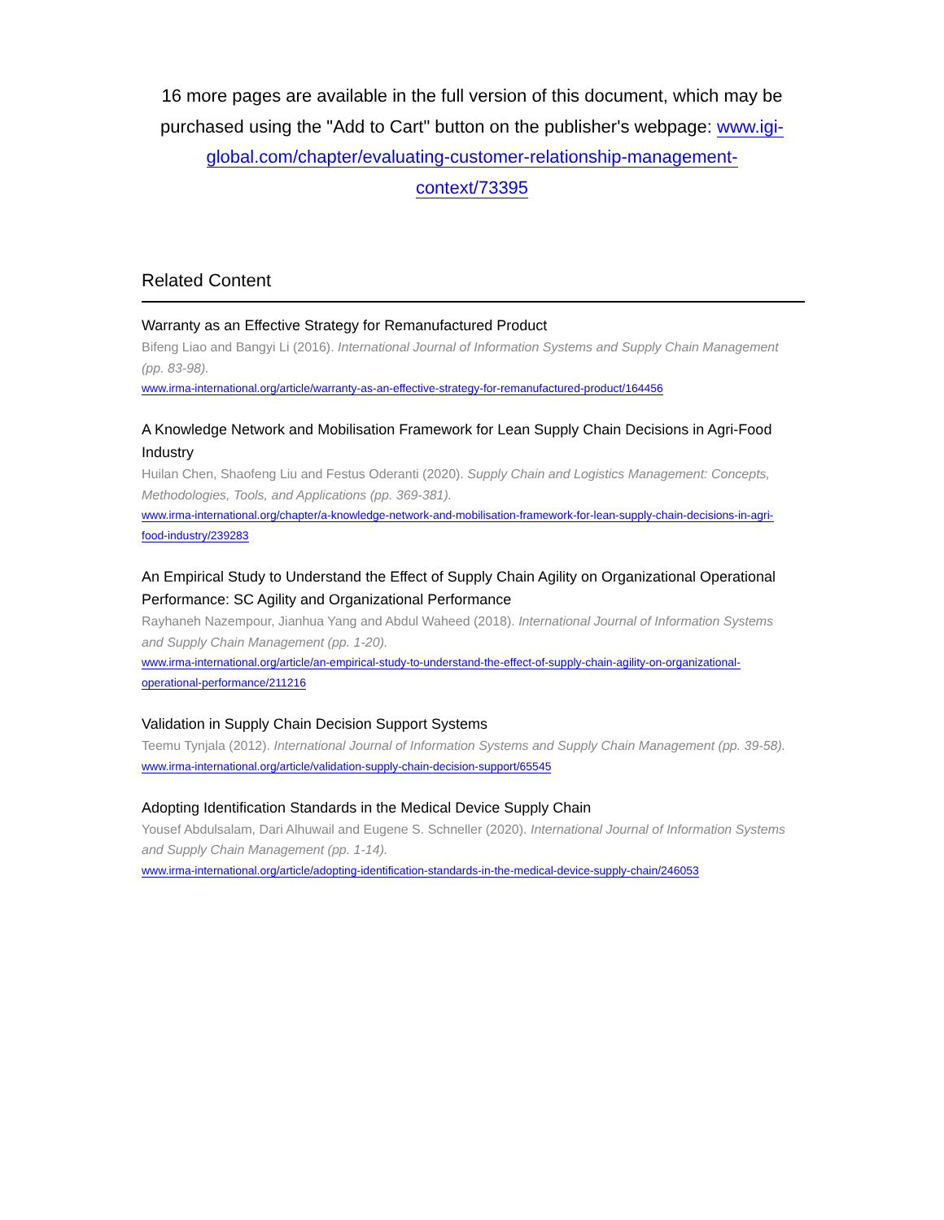16 more pages are available in the full version of this document, which may be purchased using the "Add to Cart" button on the publisher's webpage: www.igi-global.com/chapter/evaluating-customer-relationship-management-context/73395
Related Content
Warranty as an Effective Strategy for Remanufactured Product
Bifeng Liao and Bangyi Li (2016). International Journal of Information Systems and Supply Chain Management (pp. 83-98).
www.irma-international.org/article/warranty-as-an-effective-strategy-for-remanufactured-product/164456
A Knowledge Network and Mobilisation Framework for Lean Supply Chain Decisions in Agri-Food Industry
Huilan Chen, Shaofeng Liu and Festus Oderanti (2020). Supply Chain and Logistics Management: Concepts, Methodologies, Tools, and Applications (pp. 369-381).
www.irma-international.org/chapter/a-knowledge-network-and-mobilisation-framework-for-lean-supply-chain-decisions-in-agri-food-industry/239283
An Empirical Study to Understand the Effect of Supply Chain Agility on Organizational Operational Performance: SC Agility and Organizational Performance
Rayhaneh Nazempour, Jianhua Yang and Abdul Waheed (2018). International Journal of Information Systems and Supply Chain Management (pp. 1-20).
www.irma-international.org/article/an-empirical-study-to-understand-the-effect-of-supply-chain-agility-on-organizational-operational-performance/211216
Validation in Supply Chain Decision Support Systems
Teemu Tynjala (2012). International Journal of Information Systems and Supply Chain Management (pp. 39-58).
www.irma-international.org/article/validation-supply-chain-decision-support/65545
Adopting Identification Standards in the Medical Device Supply Chain
Yousef Abdulsalam, Dari Alhuwail and Eugene S. Schneller (2020). International Journal of Information Systems and Supply Chain Management (pp. 1-14).
www.irma-international.org/article/adopting-identification-standards-in-the-medical-device-supply-chain/246053